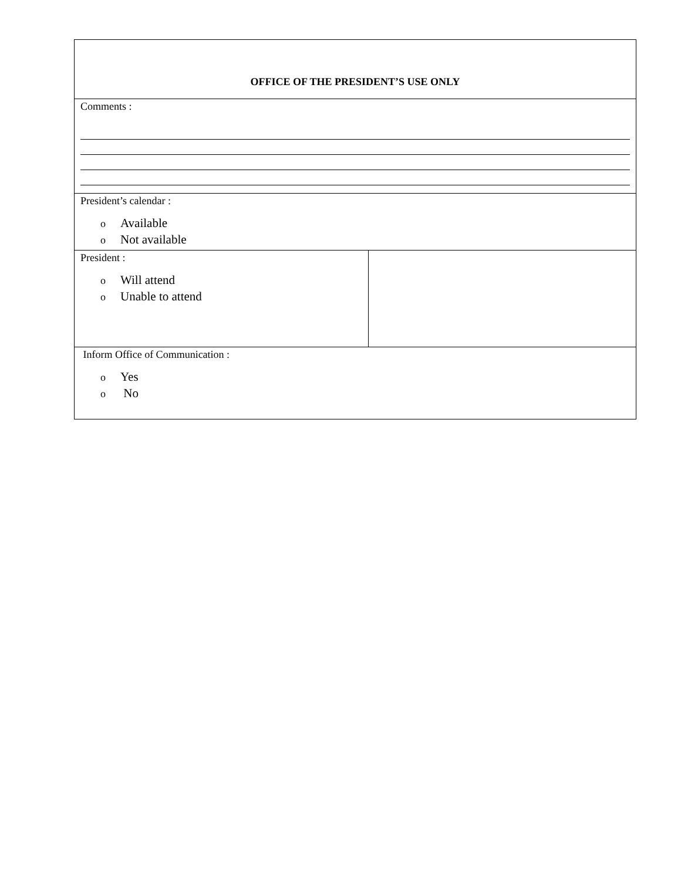| OFFICE OF THE PRESIDENT’S USE ONLY | |
| Comments : | |
| President’s calendar : o Available o Not available | |
| President : o Will attend o Unable to attend | |
| Inform Office of Communication : o Yes o No | |